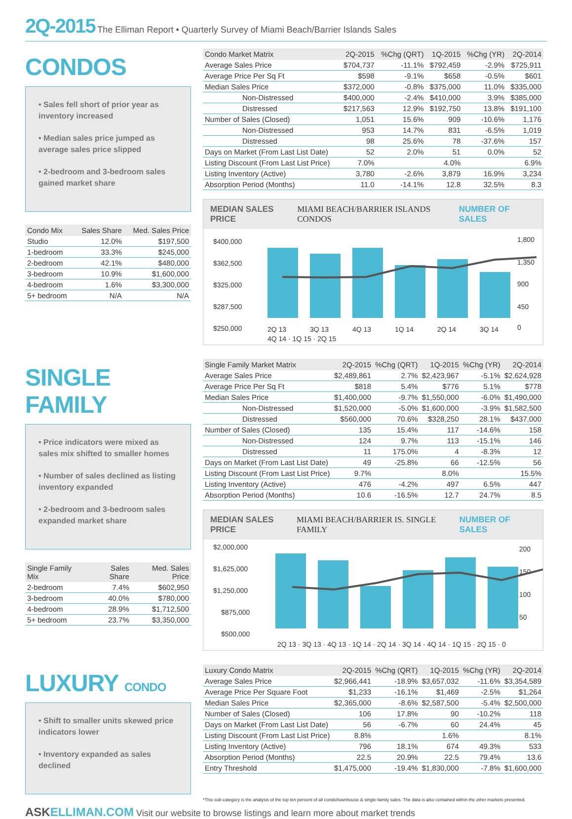2Q-2015 The Elliman Report • Quarterly Survey of Miami Beach/Barrier Islands Sales
CONDOS
• Sales fell short of prior year as inventory increased
• Median sales price jumped as average sales price slipped
• 2-bedroom and 3-bedroom sales gained market share
| Condo Mix | Sales Share | Med. Sales Price |
| --- | --- | --- |
| Studio | 12.0% | $197,500 |
| 1-bedroom | 33.3% | $245,000 |
| 2-bedroom | 42.1% | $480,000 |
| 3-bedroom | 10.9% | $1,600,000 |
| 4-bedroom | 1.6% | $3,300,000 |
| 5+ bedroom | N/A | N/A |
| Condo Market Matrix | 2Q-2015 | %Chg (QRT) | 1Q-2015 | %Chg (YR) | 2Q-2014 |
| --- | --- | --- | --- | --- | --- |
| Average Sales Price | $704,737 | -11.1% | $792,459 | -2.9% | $725,911 |
| Average Price Per Sq Ft | $598 | -9.1% | $658 | -0.5% | $601 |
| Median Sales Price | $372,000 | -0.8% | $375,000 | 11.0% | $335,000 |
| Non-Distressed | $400,000 | -2.4% | $410,000 | 3.9% | $385,000 |
| Distressed | $217,563 | 12.9% | $192,750 | 13.8% | $191,100 |
| Number of Sales (Closed) | 1,051 | 15.6% | 909 | -10.6% | 1,176 |
| Non-Distressed | 953 | 14.7% | 831 | -6.5% | 1,019 |
| Distressed | 98 | 25.6% | 78 | -37.6% | 157 |
| Days on Market (From Last List Date) | 52 | 2.0% | 51 | 0.0% | 52 |
| Listing Discount (From Last List Price) | 7.0% | | 4.0% | | 6.9% |
| Listing Inventory (Active) | 3,780 | -2.6% | 3,879 | 16.9% | 3,234 |
| Absorption Period (Months) | 11.0 | -14.1% | 12.8 | 32.5% | 8.3 |
MEDIAN SALES PRICE MIAMI BEACH/BARRIER ISLANDS CONDOS NUMBER OF SALES
$400,000
$362,500
$325,000
$287,500
$250,000
1,800
1,350
900
450
0
2Q 13
3Q 13
4Q 13
1Q 14
2Q 14
3Q 14
4Q 14 · 1Q 15 · 2Q 15
SINGLE FAMILY
• Price indicators were mixed as sales mix shifted to smaller homes
• Number of sales declined as listing inventory expanded
• 2-bedroom and 3-bedroom sales expanded market share
| Single Family Mix | Sales Share | Med. Sales Price |
| --- | --- | --- |
| 2-bedroom | 7.4% | $602,950 |
| 3-bedroom | 40.0% | $780,000 |
| 4-bedroom | 28.9% | $1,712,500 |
| 5+ bedroom | 23.7% | $3,350,000 |
| Single Family Market Matrix | 2Q-2015 | %Chg (QRT) | 1Q-2015 | %Chg (YR) | 2Q-2014 |
| --- | --- | --- | --- | --- | --- |
| Average Sales Price | $2,489,861 | 2.7% | $2,423,967 | -5.1% | $2,624,928 |
| Average Price Per Sq Ft | $818 | 5.4% | $776 | 5.1% | $778 |
| Median Sales Price | $1,400,000 | -9.7% | $1,550,000 | -6.0% | $1,490,000 |
| Non-Distressed | $1,520,000 | -5.0% | $1,600,000 | -3.9% | $1,582,500 |
| Distressed | $560,000 | 70.6% | $328,250 | 28.1% | $437,000 |
| Number of Sales (Closed) | 135 | 15.4% | 117 | -14.6% | 158 |
| Non-Distressed | 124 | 9.7% | 113 | -15.1% | 146 |
| Distressed | 11 | 175.0% | 4 | -8.3% | 12 |
| Days on Market (From Last List Date) | 49 | -25.8% | 66 | -12.5% | 56 |
| Listing Discount (From Last List Price) | 9.7% | | 8.0% | | 15.5% |
| Listing Inventory (Active) | 476 | -4.2% | 497 | 6.5% | 447 |
| Absorption Period (Months) | 10.6 | -16.5% | 12.7 | 24.7% | 8.5 |
MEDIAN SALES PRICE MIAMI BEACH/BARRIER IS. SINGLE FAMILY NUMBER OF SALES
$2,000,000
$1,625,000
$1,250,000
$875,000
$500,000
200
150
100
50
2Q 13 · 3Q 13 · 4Q 13 · 1Q 14 · 2Q 14 · 3Q 14 · 4Q 14 · 1Q 15 · 2Q 15 · 0
LUXURY CONDO
• Shift to smaller units skewed price indicators lower
• Inventory expanded as sales declined
| Luxury Condo Matrix | 2Q-2015 | %Chg (QRT) | 1Q-2015 | %Chg (YR) | 2Q-2014 |
| --- | --- | --- | --- | --- | --- |
| Average Sales Price | $2,966,441 | -18.9% | $3,657,032 | -11.6% | $3,354,589 |
| Average Price Per Square Foot | $1,233 | -16.1% | $1,469 | -2.5% | $1,264 |
| Median Sales Price | $2,365,000 | -8.6% | $2,587,500 | -5.4% | $2,500,000 |
| Number of Sales (Closed) | 106 | 17.8% | 90 | -10.2% | 118 |
| Days on Market (From Last List Date) | 56 | -6.7% | 60 | 24.4% | 45 |
| Listing Discount (From Last List Price) | 8.8% | | 1.6% | | 8.1% |
| Listing Inventory (Active) | 796 | 18.1% | 674 | 49.3% | 533 |
| Absorption Period (Months) | 22.5 | 20.9% | 22.5 | 79.4% | 13.6 |
| Entry Threshold | $1,475,000 | -19.4% | $1,830,000 | -7.8% | $1,600,000 |
*This sub-category is the analysis of the top ten percent of all condo/townhouse & single-family sales. The data is also contained within the other markets presented.
ASKELLIMAN.COM Visit our website to browse listings and learn more about market trends